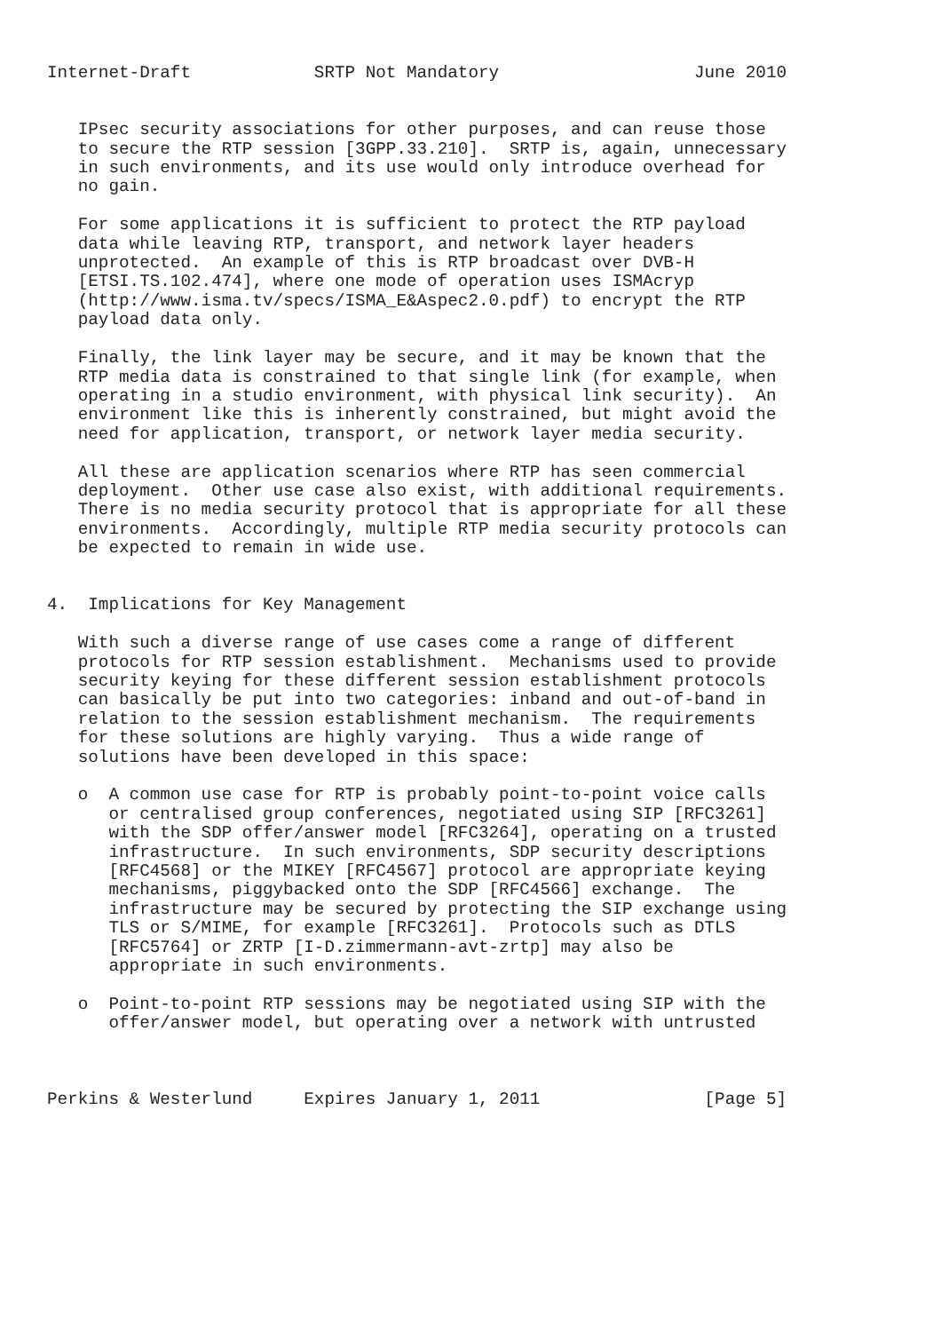Internet-Draft            SRTP Not Mandatory                   June 2010


   IPsec security associations for other purposes, and can reuse those
   to secure the RTP session [3GPP.33.210].  SRTP is, again, unnecessary
   in such environments, and its use would only introduce overhead for
   no gain.

   For some applications it is sufficient to protect the RTP payload
   data while leaving RTP, transport, and network layer headers
   unprotected.  An example of this is RTP broadcast over DVB-H
   [ETSI.TS.102.474], where one mode of operation uses ISMAcryp
   (http://www.isma.tv/specs/ISMA_E&Aspec2.0.pdf) to encrypt the RTP
   payload data only.

   Finally, the link layer may be secure, and it may be known that the
   RTP media data is constrained to that single link (for example, when
   operating in a studio environment, with physical link security).  An
   environment like this is inherently constrained, but might avoid the
   need for application, transport, or network layer media security.

   All these are application scenarios where RTP has seen commercial
   deployment.  Other use case also exist, with additional requirements.
   There is no media security protocol that is appropriate for all these
   environments.  Accordingly, multiple RTP media security protocols can
   be expected to remain in wide use.


4.  Implications for Key Management

   With such a diverse range of use cases come a range of different
   protocols for RTP session establishment.  Mechanisms used to provide
   security keying for these different session establishment protocols
   can basically be put into two categories: inband and out-of-band in
   relation to the session establishment mechanism.  The requirements
   for these solutions are highly varying.  Thus a wide range of
   solutions have been developed in this space:

   o  A common use case for RTP is probably point-to-point voice calls
      or centralised group conferences, negotiated using SIP [RFC3261]
      with the SDP offer/answer model [RFC3264], operating on a trusted
      infrastructure.  In such environments, SDP security descriptions
      [RFC4568] or the MIKEY [RFC4567] protocol are appropriate keying
      mechanisms, piggybacked onto the SDP [RFC4566] exchange.  The
      infrastructure may be secured by protecting the SIP exchange using
      TLS or S/MIME, for example [RFC3261].  Protocols such as DTLS
      [RFC5764] or ZRTP [I-D.zimmermann-avt-zrtp] may also be
      appropriate in such environments.

   o  Point-to-point RTP sessions may be negotiated using SIP with the
      offer/answer model, but operating over a network with untrusted



Perkins & Westerlund     Expires January 1, 2011                [Page 5]